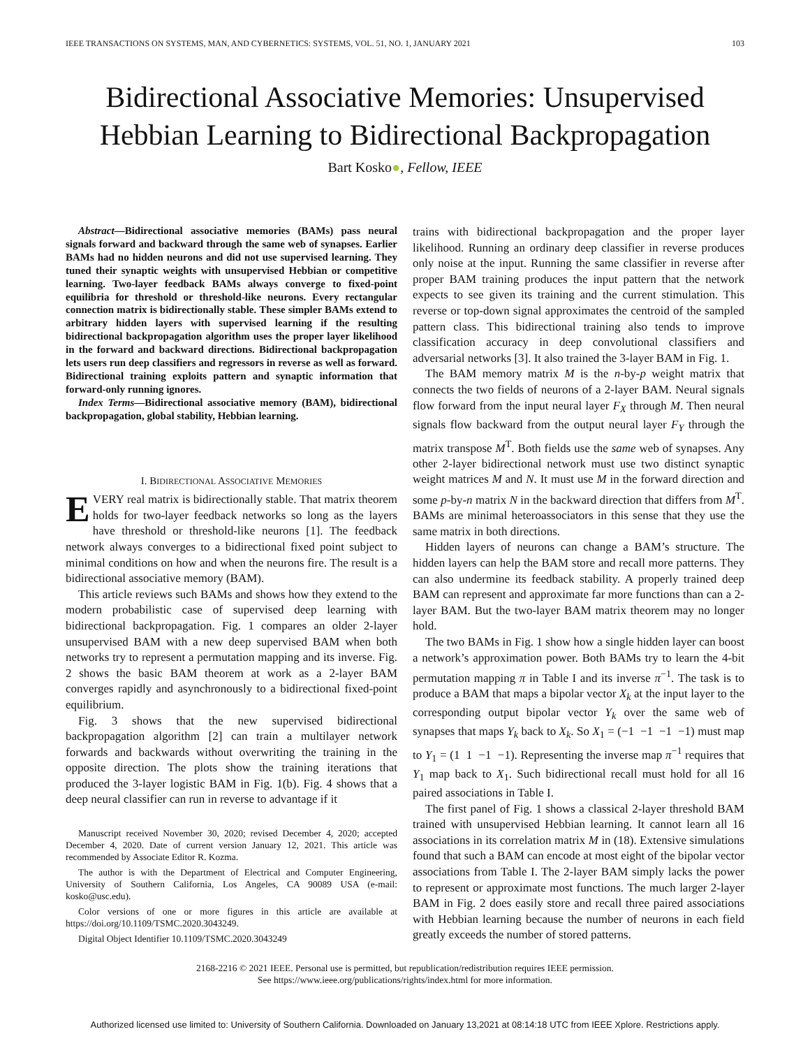IEEE TRANSACTIONS ON SYSTEMS, MAN, AND CYBERNETICS: SYSTEMS, VOL. 51, NO. 1, JANUARY 2021 103
Bidirectional Associative Memories: Unsupervised
Hebbian Learning to Bidirectional Backpropagation
Bart Kosko●, Fellow, IEEE
Abstract—Bidirectional associative memories (BAMs) pass neural signals forward and backward through the same web of synapses. Earlier BAMs had no hidden neurons and did not use supervised learning. They tuned their synaptic weights with unsupervised Hebbian or competitive learning. Two-layer feedback BAMs always converge to fixed-point equilibria for threshold or threshold-like neurons. Every rectangular connection matrix is bidirectionally stable. These simpler BAMs extend to arbitrary hidden layers with supervised learning if the resulting bidirectional backpropagation algorithm uses the proper layer likelihood in the forward and backward directions. Bidirectional backpropagation lets users run deep classifiers and regressors in reverse as well as forward. Bidirectional training exploits pattern and synaptic information that forward-only running ignores.
Index Terms—Bidirectional associative memory (BAM), bidirectional backpropagation, global stability, Hebbian learning.
I. BIDIRECTIONAL ASSOCIATIVE MEMORIES
EVERY real matrix is bidirectionally stable. That matrix theorem holds for two-layer feedback networks so long as the layers have threshold or threshold-like neurons [1]. The feedback network always converges to a bidirectional fixed point subject to minimal conditions on how and when the neurons fire. The result is a bidirectional associative memory (BAM).
This article reviews such BAMs and shows how they extend to the modern probabilistic case of supervised deep learning with bidirectional backpropagation. Fig. 1 compares an older 2-layer unsupervised BAM with a new deep supervised BAM when both networks try to represent a permutation mapping and its inverse. Fig. 2 shows the basic BAM theorem at work as a 2-layer BAM converges rapidly and asynchronously to a bidirectional fixed-point equilibrium.
Fig. 3 shows that the new supervised bidirectional backpropagation algorithm [2] can train a multilayer network forwards and backwards without overwriting the training in the opposite direction. The plots show the training iterations that produced the 3-layer logistic BAM in Fig. 1(b). Fig. 4 shows that a deep neural classifier can run in reverse to advantage if it
Manuscript received November 30, 2020; revised December 4, 2020; accepted December 4, 2020. Date of current version January 12, 2021. This article was recommended by Associate Editor R. Kozma.
The author is with the Department of Electrical and Computer Engineering, University of Southern California, Los Angeles, CA 90089 USA (e-mail: kosko@usc.edu).
Color versions of one or more figures in this article are available at https://doi.org/10.1109/TSMC.2020.3043249.
Digital Object Identifier 10.1109/TSMC.2020.3043249
trains with bidirectional backpropagation and the proper layer likelihood. Running an ordinary deep classifier in reverse produces only noise at the input. Running the same classifier in reverse after proper BAM training produces the input pattern that the network expects to see given its training and the current stimulation. This reverse or top-down signal approximates the centroid of the sampled pattern class. This bidirectional training also tends to improve classification accuracy in deep convolutional classifiers and adversarial networks [3]. It also trained the 3-layer BAM in Fig. 1.
The BAM memory matrix M is the n-by-p weight matrix that connects the two fields of neurons of a 2-layer BAM. Neural signals flow forward from the input neural layer F<sub>X</sub> through M. Then neural signals flow backward from the output neural layer F<sub>Y</sub> through the matrix transpose M<sup>T</sup>. Both fields use the same web of synapses. Any other 2-layer bidirectional network must use two distinct synaptic weight matrices M and N. It must use M in the forward direction and some p-by-n matrix N in the backward direction that differs from M<sup>T</sup>. BAMs are minimal heteroassociators in this sense that they use the same matrix in both directions.
Hidden layers of neurons can change a BAM’s structure. The hidden layers can help the BAM store and recall more patterns. They can also undermine its feedback stability. A properly trained deep BAM can represent and approximate far more functions than can a 2-layer BAM. But the two-layer BAM matrix theorem may no longer hold.
The two BAMs in Fig. 1 show how a single hidden layer can boost a network’s approximation power. Both BAMs try to learn the 4-bit permutation mapping π in Table I and its inverse π<sup>−1</sup>. The task is to produce a BAM that maps a bipolar vector X<sub>k</sub> at the input layer to the corresponding output bipolar vector Y<sub>k</sub> over the same web of synapses that maps Y<sub>k</sub> back to X<sub>k</sub>. So X<sub>1</sub> = (−1 −1 −1 −1) must map to Y<sub>1</sub> = (1 1 −1 −1). Representing the inverse map π<sup>−1</sup> requires that Y<sub>1</sub> map back to X<sub>1</sub>. Such bidirectional recall must hold for all 16 paired associations in Table I.
The first panel of Fig. 1 shows a classical 2-layer threshold BAM trained with unsupervised Hebbian learning. It cannot learn all 16 associations in its correlation matrix M in (18). Extensive simulations found that such a BAM can encode at most eight of the bipolar vector associations from Table I. The 2-layer BAM simply lacks the power to represent or approximate most functions. The much larger 2-layer BAM in Fig. 2 does easily store and recall three paired associations with Hebbian learning because the number of neurons in each field greatly exceeds the number of stored patterns.
2168-2216 © 2021 IEEE. Personal use is permitted, but republication/redistribution requires IEEE permission.
See https://www.ieee.org/publications/rights/index.html for more information.
Authorized licensed use limited to: University of Southern California. Downloaded on January 13,2021 at 08:14:18 UTC from IEEE Xplore. Restrictions apply.